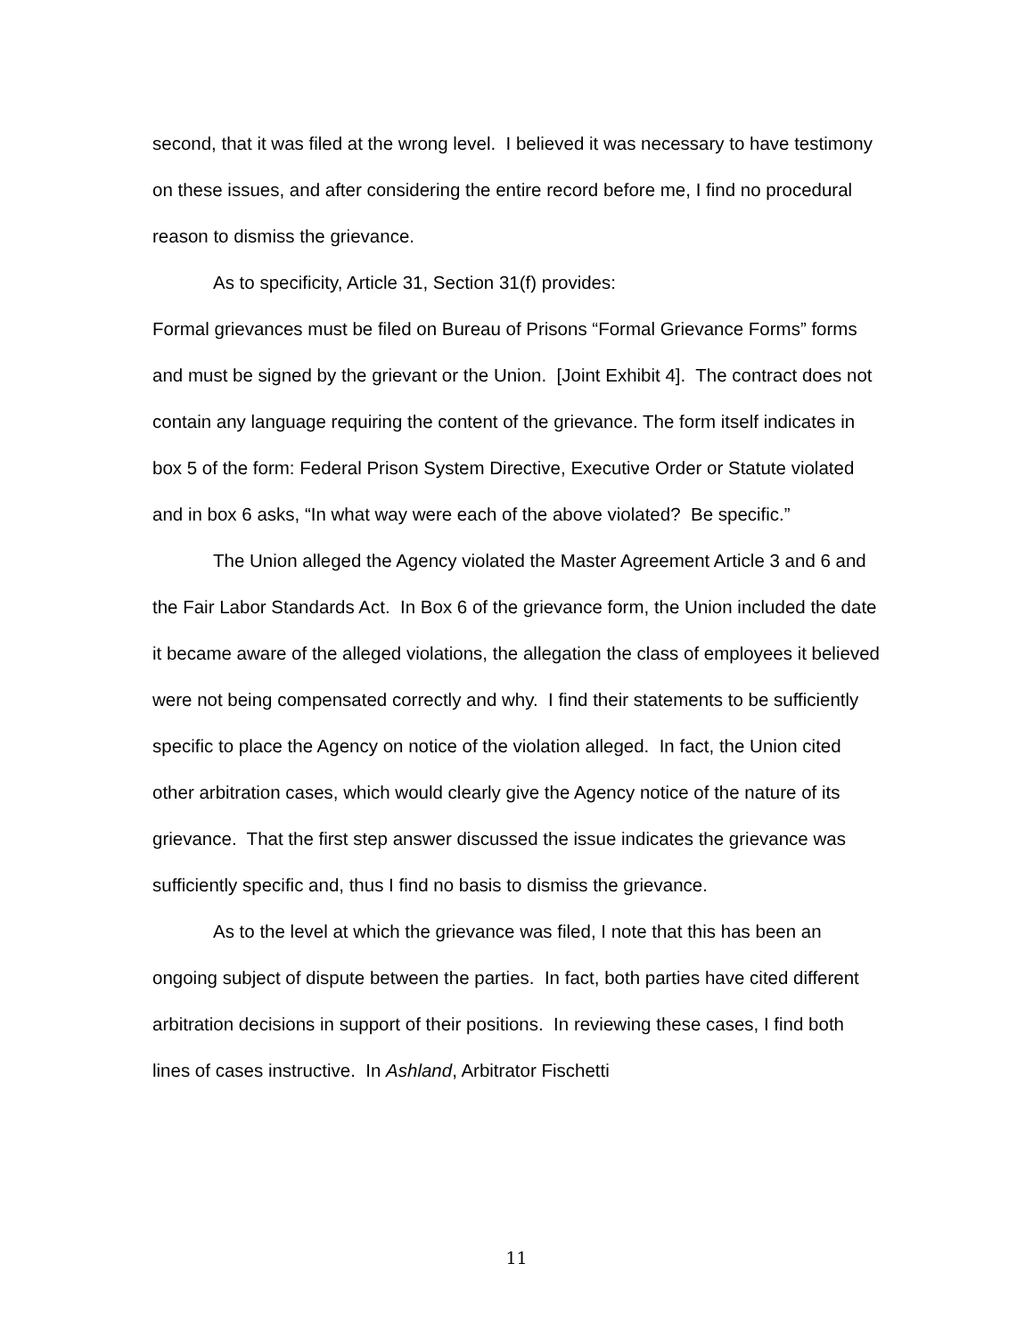second, that it was filed at the wrong level. I believed it was necessary to have testimony on these issues, and after considering the entire record before me, I find no procedural reason to dismiss the grievance.
As to specificity, Article 31, Section 31(f) provides:
Formal grievances must be filed on Bureau of Prisons “Formal Grievance Forms” forms and must be signed by the grievant or the Union. [Joint Exhibit 4]. The contract does not contain any language requiring the content of the grievance. The form itself indicates in box 5 of the form: Federal Prison System Directive, Executive Order or Statute violated and in box 6 asks, “In what way were each of the above violated? Be specific.”
The Union alleged the Agency violated the Master Agreement Article 3 and 6 and the Fair Labor Standards Act. In Box 6 of the grievance form, the Union included the date it became aware of the alleged violations, the allegation the class of employees it believed were not being compensated correctly and why. I find their statements to be sufficiently specific to place the Agency on notice of the violation alleged. In fact, the Union cited other arbitration cases, which would clearly give the Agency notice of the nature of its grievance. That the first step answer discussed the issue indicates the grievance was sufficiently specific and, thus I find no basis to dismiss the grievance.
As to the level at which the grievance was filed, I note that this has been an ongoing subject of dispute between the parties. In fact, both parties have cited different arbitration decisions in support of their positions. In reviewing these cases, I find both lines of cases instructive. In Ashland, Arbitrator Fischetti
11